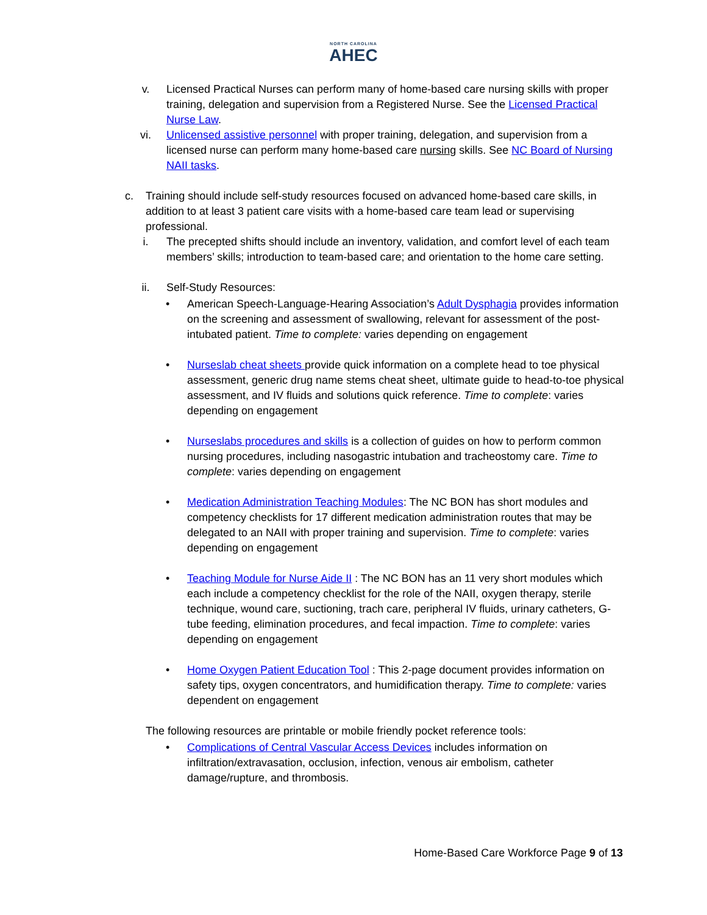NORTH CAROLINA
AHEC
v. Licensed Practical Nurses can perform many of home-based care nursing skills with proper training, delegation and supervision from a Registered Nurse. See the Licensed Practical Nurse Law.
vi. Unlicensed assistive personnel with proper training, delegation, and supervision from a licensed nurse can perform many home-based care nursing skills. See NC Board of Nursing NAII tasks.
c. Training should include self-study resources focused on advanced home-based care skills, in addition to at least 3 patient care visits with a home-based care team lead or supervising professional.
i. The precepted shifts should include an inventory, validation, and comfort level of each team members’ skills; introduction to team-based care; and orientation to the home care setting.
ii. Self-Study Resources:
• American Speech-Language-Hearing Association’s Adult Dysphagia provides information on the screening and assessment of swallowing, relevant for assessment of the post-intubated patient. Time to complete: varies depending on engagement
• Nurseslab cheat sheets provide quick information on a complete head to toe physical assessment, generic drug name stems cheat sheet, ultimate guide to head-to-toe physical assessment, and IV fluids and solutions quick reference. Time to complete: varies depending on engagement
• Nurseslabs procedures and skills is a collection of guides on how to perform common nursing procedures, including nasogastric intubation and tracheostomy care. Time to complete: varies depending on engagement
• Medication Administration Teaching Modules: The NC BON has short modules and competency checklists for 17 different medication administration routes that may be delegated to an NAII with proper training and supervision. Time to complete: varies depending on engagement
• Teaching Module for Nurse Aide II : The NC BON has an 11 very short modules which each include a competency checklist for the role of the NAII, oxygen therapy, sterile technique, wound care, suctioning, trach care, peripheral IV fluids, urinary catheters, G-tube feeding, elimination procedures, and fecal impaction. Time to complete: varies depending on engagement
• Home Oxygen Patient Education Tool : This 2-page document provides information on safety tips, oxygen concentrators, and humidification therapy. Time to complete: varies dependent on engagement
The following resources are printable or mobile friendly pocket reference tools:
• Complications of Central Vascular Access Devices includes information on infiltration/extravasation, occlusion, infection, venous air embolism, catheter damage/rupture, and thrombosis.
Home-Based Care Workforce Page 9 of 13